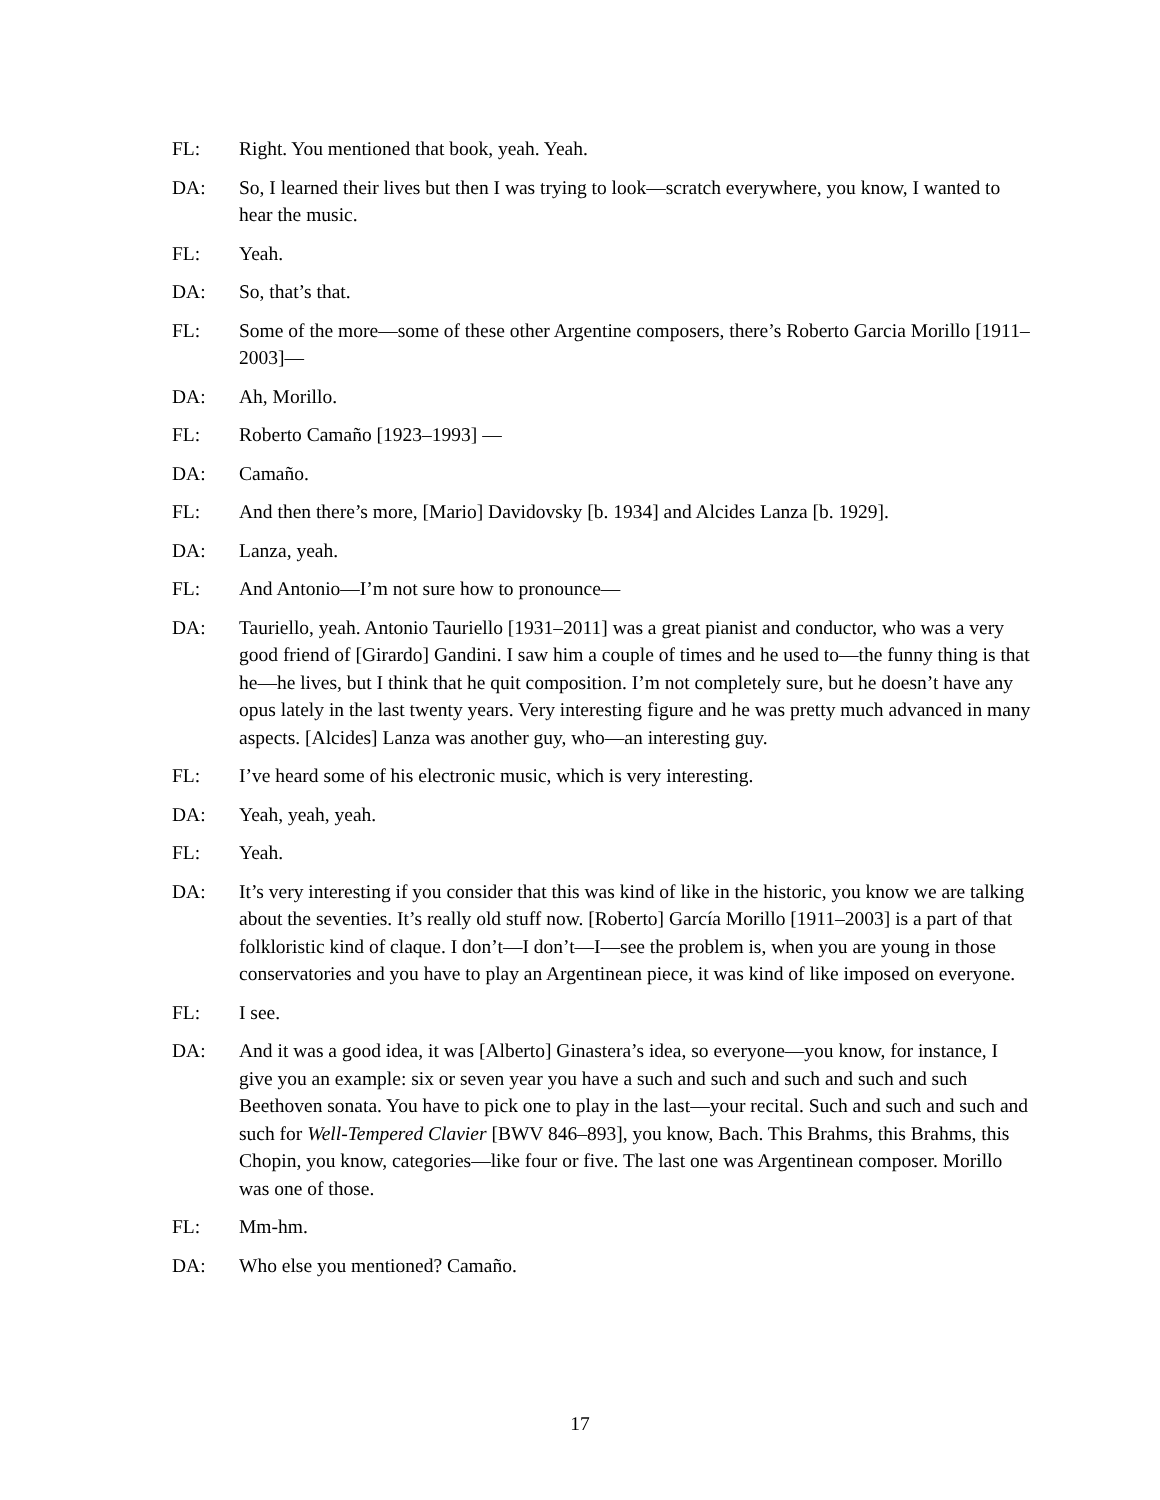FL: Right. You mentioned that book, yeah. Yeah.
DA: So, I learned their lives but then I was trying to look—scratch everywhere, you know, I wanted to hear the music.
FL: Yeah.
DA: So, that’s that.
FL: Some of the more—some of these other Argentine composers, there’s Roberto Garcia Morillo [1911–2003]—
DA: Ah, Morillo.
FL: Roberto Camaño [1923–1993] —
DA: Camaño.
FL: And then there’s more, [Mario] Davidovsky [b. 1934] and Alcides Lanza [b. 1929].
DA: Lanza, yeah.
FL: And Antonio—I’m not sure how to pronounce—
DA: Tauriello, yeah. Antonio Tauriello [1931–2011] was a great pianist and conductor, who was a very good friend of [Girardo] Gandini. I saw him a couple of times and he used to—the funny thing is that he—he lives, but I think that he quit composition. I’m not completely sure, but he doesn’t have any opus lately in the last twenty years. Very interesting figure and he was pretty much advanced in many aspects. [Alcides] Lanza was another guy, who—an interesting guy.
FL: I’ve heard some of his electronic music, which is very interesting.
DA: Yeah, yeah, yeah.
FL: Yeah.
DA: It’s very interesting if you consider that this was kind of like in the historic, you know we are talking about the seventies. It’s really old stuff now. [Roberto] García Morillo [1911–2003] is a part of that folkloristic kind of claque. I don’t—I don’t—I—see the problem is, when you are young in those conservatories and you have to play an Argentinean piece, it was kind of like imposed on everyone.
FL: I see.
DA: And it was a good idea, it was [Alberto] Ginastera’s idea, so everyone—you know, for instance, I give you an example: six or seven year you have a such and such and such and such and such Beethoven sonata. You have to pick one to play in the last—your recital. Such and such and such and such for Well-Tempered Clavier [BWV 846–893], you know, Bach. This Brahms, this Brahms, this Chopin, you know, categories—like four or five. The last one was Argentinean composer. Morillo was one of those.
FL: Mm-hm.
DA: Who else you mentioned? Camaño.
17